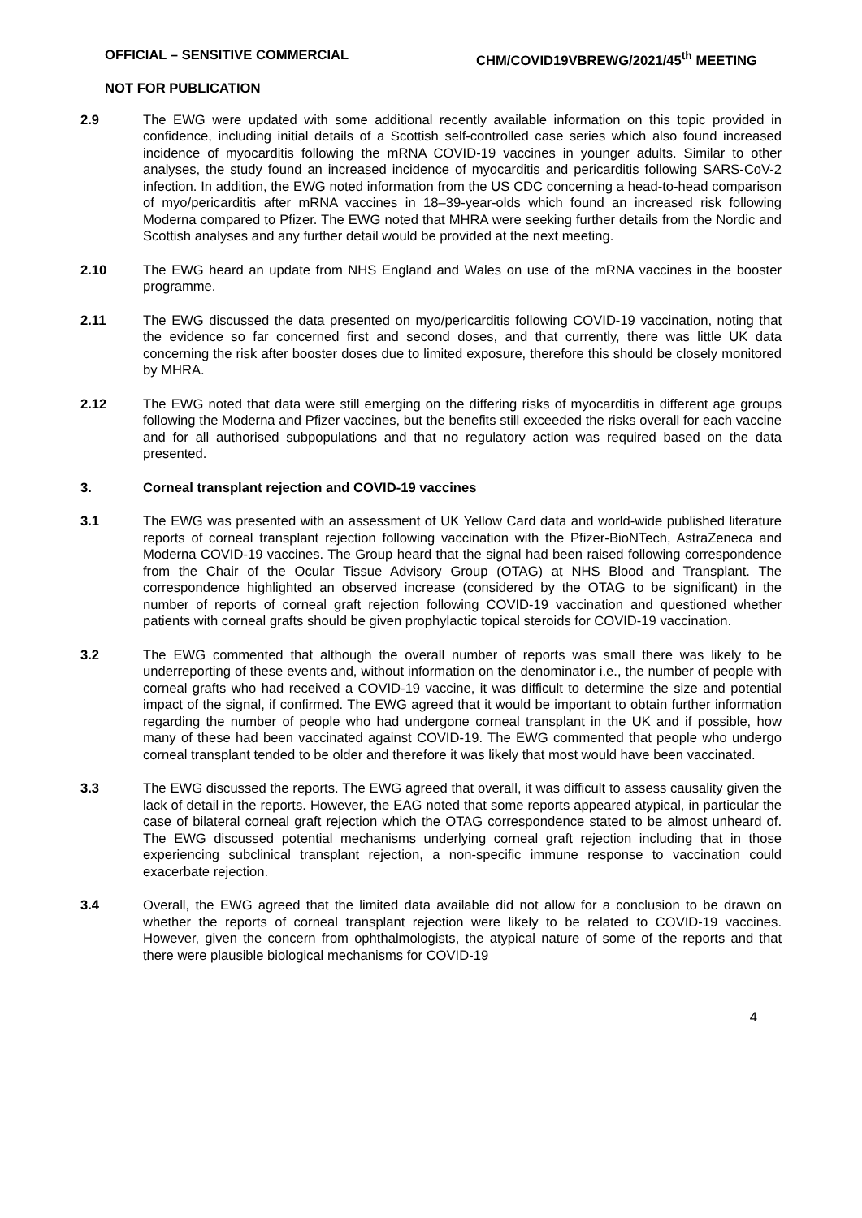OFFICIAL – SENSITIVE COMMERCIAL CHM/COVID19VBREWG/2021/45<sup>th</sup> MEETING
NOT FOR PUBLICATION
2.9 The EWG were updated with some additional recently available information on this topic provided in confidence, including initial details of a Scottish self-controlled case series which also found increased incidence of myocarditis following the mRNA COVID-19 vaccines in younger adults. Similar to other analyses, the study found an increased incidence of myocarditis and pericarditis following SARS-CoV-2 infection. In addition, the EWG noted information from the US CDC concerning a head-to-head comparison of myo/pericarditis after mRNA vaccines in 18–39-year-olds which found an increased risk following Moderna compared to Pfizer. The EWG noted that MHRA were seeking further details from the Nordic and Scottish analyses and any further detail would be provided at the next meeting.
2.10 The EWG heard an update from NHS England and Wales on use of the mRNA vaccines in the booster programme.
2.11 The EWG discussed the data presented on myo/pericarditis following COVID-19 vaccination, noting that the evidence so far concerned first and second doses, and that currently, there was little UK data concerning the risk after booster doses due to limited exposure, therefore this should be closely monitored by MHRA.
2.12 The EWG noted that data were still emerging on the differing risks of myocarditis in different age groups following the Moderna and Pfizer vaccines, but the benefits still exceeded the risks overall for each vaccine and for all authorised subpopulations and that no regulatory action was required based on the data presented.
3. Corneal transplant rejection and COVID-19 vaccines
3.1 The EWG was presented with an assessment of UK Yellow Card data and world-wide published literature reports of corneal transplant rejection following vaccination with the Pfizer-BioNTech, AstraZeneca and Moderna COVID-19 vaccines. The Group heard that the signal had been raised following correspondence from the Chair of the Ocular Tissue Advisory Group (OTAG) at NHS Blood and Transplant. The correspondence highlighted an observed increase (considered by the OTAG to be significant) in the number of reports of corneal graft rejection following COVID-19 vaccination and questioned whether patients with corneal grafts should be given prophylactic topical steroids for COVID-19 vaccination.
3.2 The EWG commented that although the overall number of reports was small there was likely to be underreporting of these events and, without information on the denominator i.e., the number of people with corneal grafts who had received a COVID-19 vaccine, it was difficult to determine the size and potential impact of the signal, if confirmed. The EWG agreed that it would be important to obtain further information regarding the number of people who had undergone corneal transplant in the UK and if possible, how many of these had been vaccinated against COVID-19. The EWG commented that people who undergo corneal transplant tended to be older and therefore it was likely that most would have been vaccinated.
3.3 The EWG discussed the reports. The EWG agreed that overall, it was difficult to assess causality given the lack of detail in the reports. However, the EAG noted that some reports appeared atypical, in particular the case of bilateral corneal graft rejection which the OTAG correspondence stated to be almost unheard of. The EWG discussed potential mechanisms underlying corneal graft rejection including that in those experiencing subclinical transplant rejection, a non-specific immune response to vaccination could exacerbate rejection.
3.4 Overall, the EWG agreed that the limited data available did not allow for a conclusion to be drawn on whether the reports of corneal transplant rejection were likely to be related to COVID-19 vaccines. However, given the concern from ophthalmologists, the atypical nature of some of the reports and that there were plausible biological mechanisms for COVID-19
4